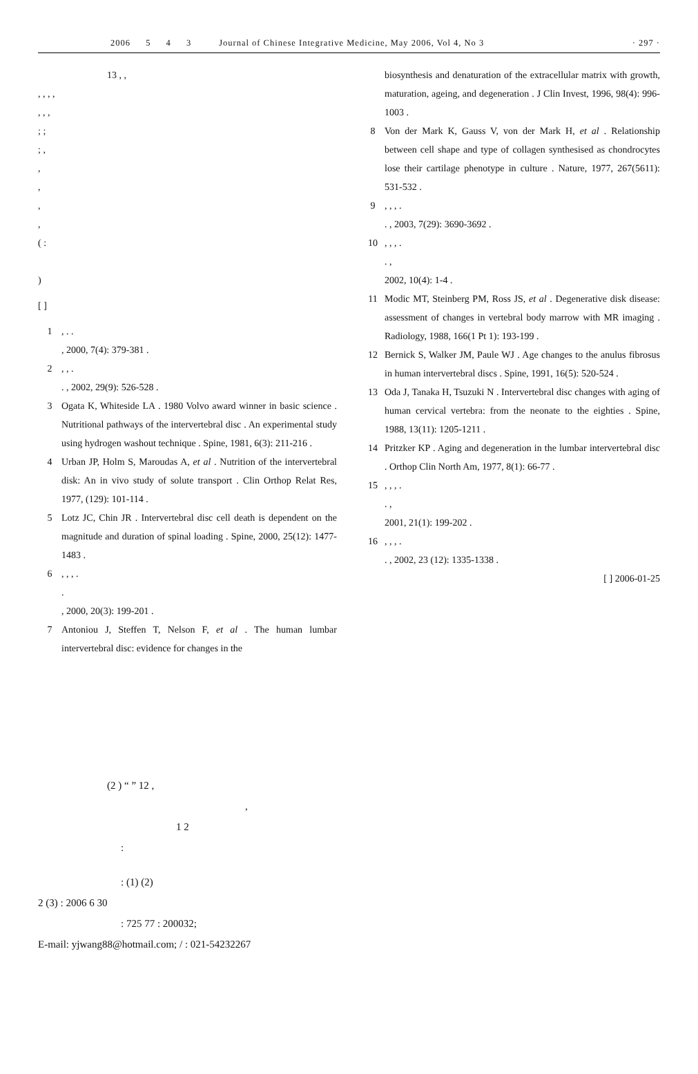2006 5 4 3 Journal of Chinese Integrative Medicine, May 2006, Vol 4, No 3 · 297 ·
13 , ,
, , , ,
, , ,
; ;
; ,
,
,
,
,
( :
)
[ ]
1, . .
, 2000, 7(4): 379-381 .
2, , .
. , 2002, 29(9): 526-528 .
3 Ogata K, Whiteside LA . 1980 Volvo award winner in basic science . Nutritional pathways of the intervertebral disc . An experimental study using hydrogen washout technique . Spine, 1981, 6(3): 211-216 .
4 Urban JP, Holm S, Maroudas A, et al . Nutrition of the intervertebral disk: An in vivo study of solute transport . Clin Orthop Relat Res, 1977, (129): 101-114 .
5 Lotz JC, Chin JR . Intervertebral disc cell death is dependent on the magnitude and duration of spinal loading . Spine, 2000, 25(12): 1477-1483 .
6, , , .
.
, 2000, 20(3): 199-201 .
7 Antoniou J, Steffen T, Nelson F, et al . The human lumbar intervertebral disc: evidence for changes in the
biosynthesis and denaturation of the extracellular matrix with growth, maturation, ageing, and degeneration . J Clin Invest, 1996, 98(4): 996-1003 .
8 Von der Mark K, Gauss V, von der Mark H, et al . Relationship between cell shape and type of collagen synthesised as chondrocytes lose their cartilage phenotype in culture . Nature, 1977, 267(5611): 531-532 .
9, , , .
. , 2003, 7(29): 3690-3692 .
10, , , .
. ,
2002, 10(4): 1-4 .
11 Modic MT, Steinberg PM, Ross JS, et al . Degenerative disk disease: assessment of changes in vertebral body marrow with MR imaging . Radiology, 1988, 166(1 Pt 1): 193-199 .
12 Bernick S, Walker JM, Paule WJ . Age changes to the anulus fibrosus in human intervertebral discs . Spine, 1991, 16(5): 520-524 .
13 Oda J, Tanaka H, Tsuzuki N . Intervertebral disc changes with aging of human cervical vertebra: from the neonate to the eighties . Spine, 1988, 13(11): 1205-1211 .
14 Pritzker KP . Aging and degeneration in the lumbar intervertebral disc . Orthop Clin North Am, 1977, 8(1): 66-77 .
15, , , .
. ,
2001, 21(1): 199-202 .
16, , , .
. , 2002, 23 (12): 1335-1338 .
[ ] 2006-01-25
(2 ) “ ” 12 ,
,
1 2
:
: (1) (2)
2 (3) : 2006 6 30
: 725 77 : 200032;
E-mail: yjwang88@hotmail.com; / : 021-54232267